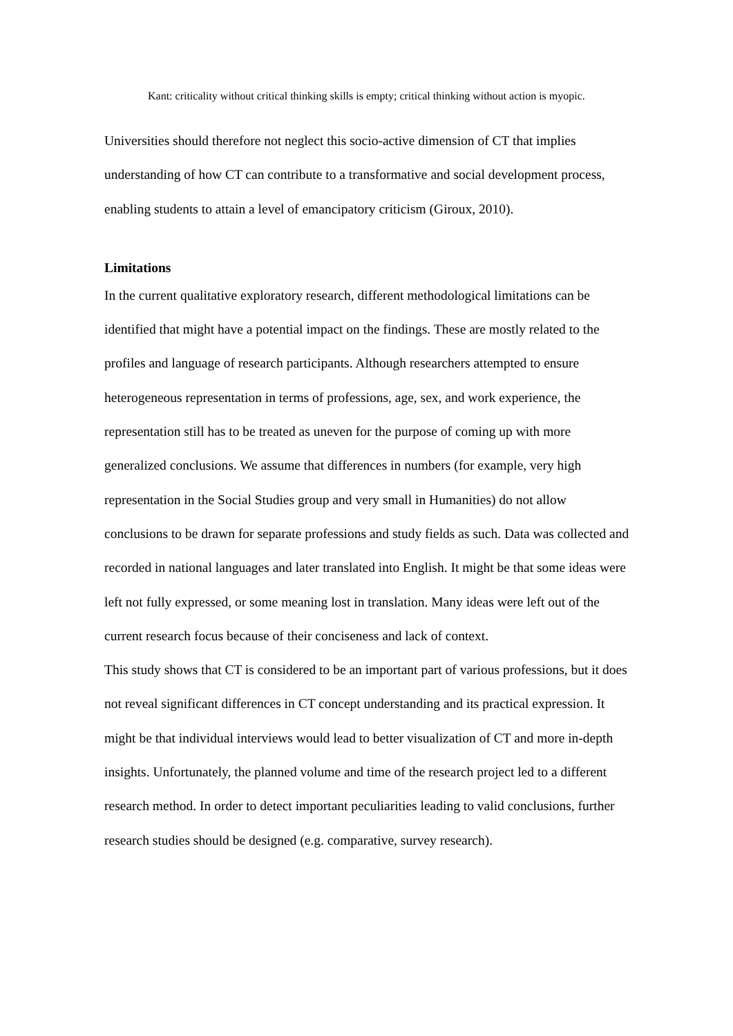Kant: criticality without critical thinking skills is empty; critical thinking without action is myopic.
Universities should therefore not neglect this socio-active dimension of CT that implies understanding of how CT can contribute to a transformative and social development process, enabling students to attain a level of emancipatory criticism (Giroux, 2010).
Limitations
In the current qualitative exploratory research, different methodological limitations can be identified that might have a potential impact on the findings. These are mostly related to the profiles and language of research participants. Although researchers attempted to ensure heterogeneous representation in terms of professions, age, sex, and work experience, the representation still has to be treated as uneven for the purpose of coming up with more generalized conclusions. We assume that differences in numbers (for example, very high representation in the Social Studies group and very small in Humanities) do not allow conclusions to be drawn for separate professions and study fields as such. Data was collected and recorded in national languages and later translated into English. It might be that some ideas were left not fully expressed, or some meaning lost in translation. Many ideas were left out of the current research focus because of their conciseness and lack of context.
This study shows that CT is considered to be an important part of various professions, but it does not reveal significant differences in CT concept understanding and its practical expression. It might be that individual interviews would lead to better visualization of CT and more in-depth insights. Unfortunately, the planned volume and time of the research project led to a different research method. In order to detect important peculiarities leading to valid conclusions, further research studies should be designed (e.g. comparative, survey research).